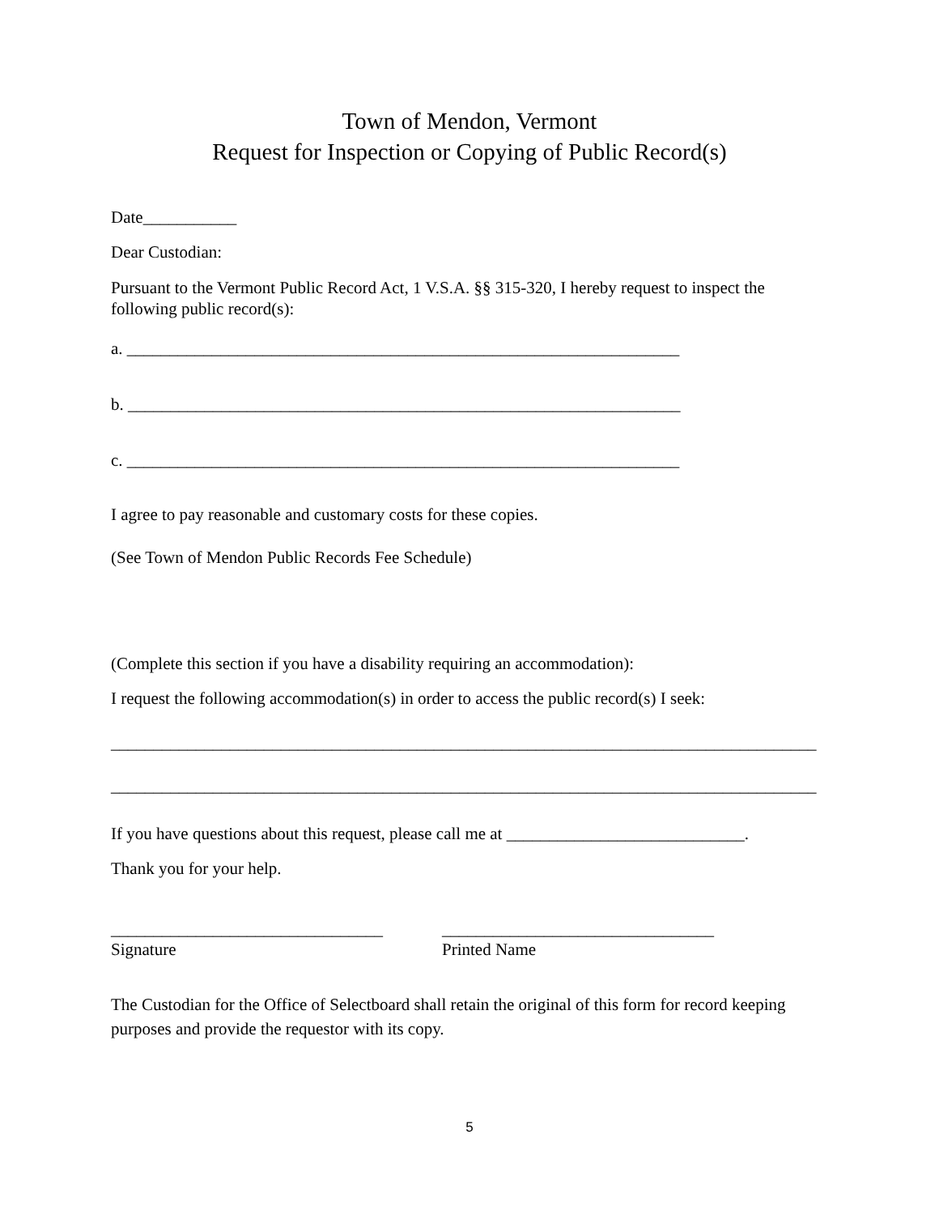Town of Mendon, Vermont
Request for Inspection or Copying of Public Record(s)
Date___________
Dear Custodian:
Pursuant to the Vermont Public Record Act, 1 V.S.A. §§ 315-320, I hereby request to inspect the following public record(s):
a. _________________________________________________________________
b. _________________________________________________________________
c. _________________________________________________________________
I agree to pay reasonable and customary costs for these copies.
(See Town of Mendon Public Records Fee Schedule)
(Complete this section if you have a disability requiring an accommodation):
I request the following accommodation(s) in order to access the public record(s) I seek:
___________________________________________________________________________________
___________________________________________________________________________________
If you have questions about this request, please call me at ____________________________.
Thank you for your help.
________________________________
Signature
________________________________
Printed Name
The Custodian for the Office of Selectboard shall retain the original of this form for record keeping purposes and provide the requestor with its copy.
5